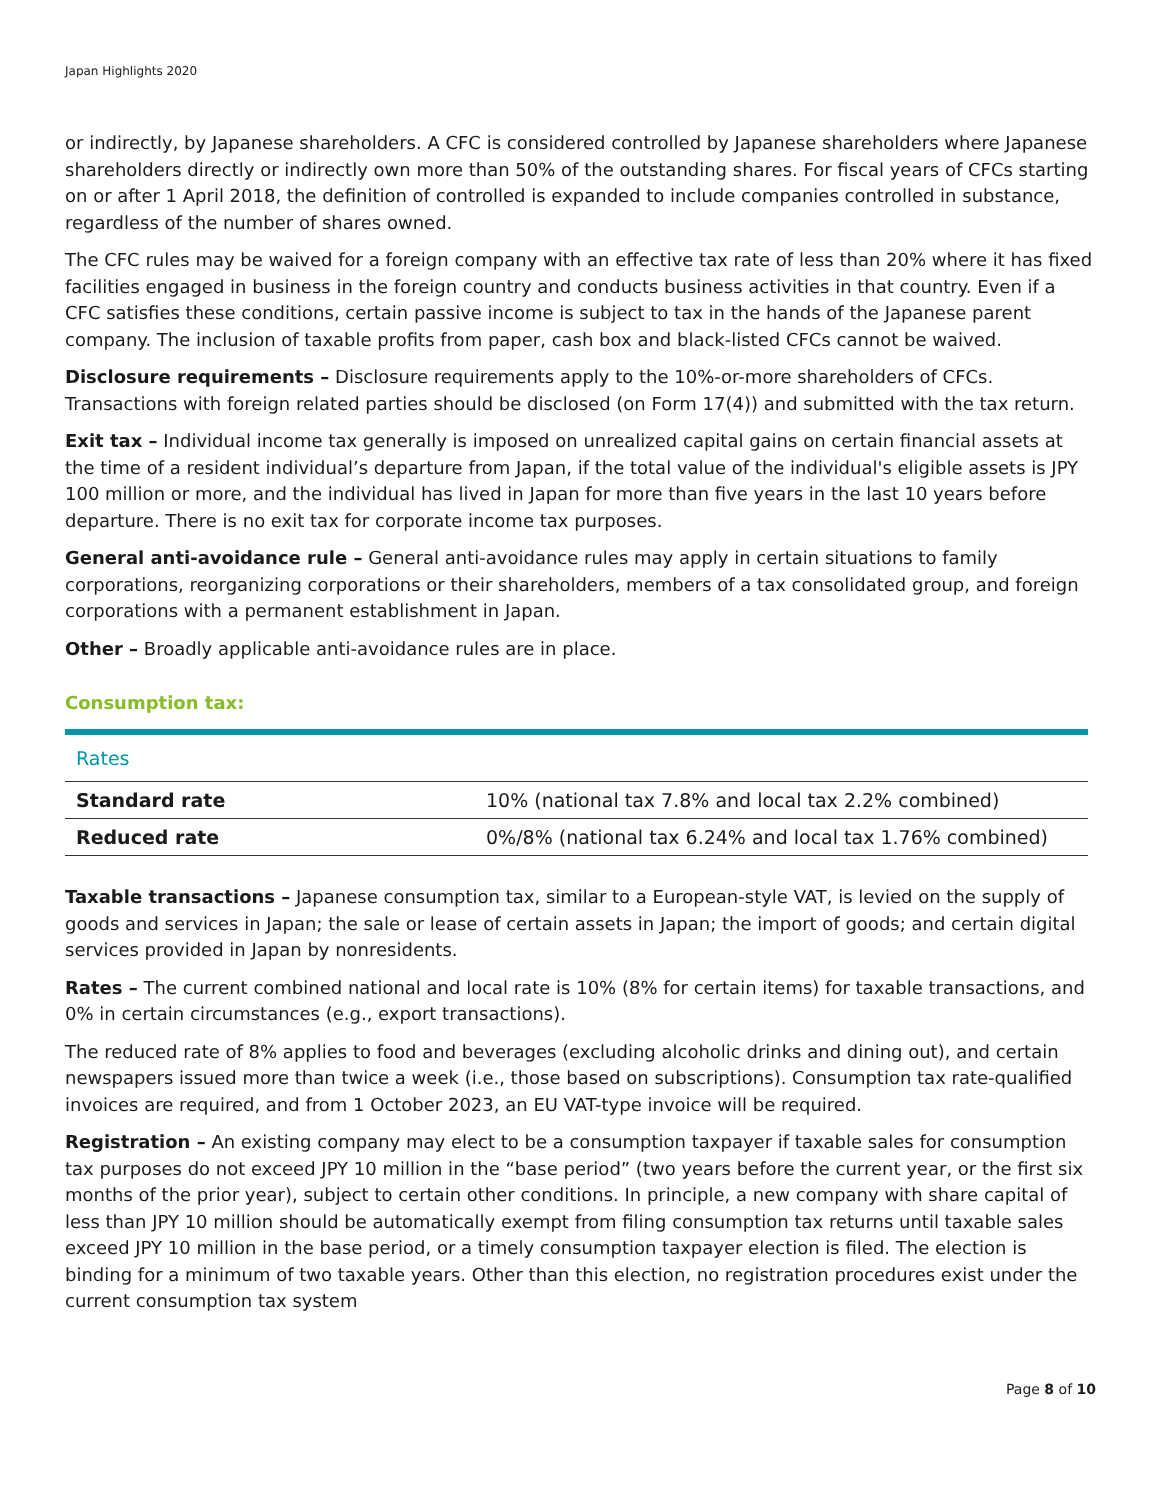Japan Highlights 2020
or indirectly, by Japanese shareholders. A CFC is considered controlled by Japanese shareholders where Japanese shareholders directly or indirectly own more than 50% of the outstanding shares. For fiscal years of CFCs starting on or after 1 April 2018, the definition of controlled is expanded to include companies controlled in substance, regardless of the number of shares owned.
The CFC rules may be waived for a foreign company with an effective tax rate of less than 20% where it has fixed facilities engaged in business in the foreign country and conducts business activities in that country. Even if a CFC satisfies these conditions, certain passive income is subject to tax in the hands of the Japanese parent company. The inclusion of taxable profits from paper, cash box and black-listed CFCs cannot be waived.
Disclosure requirements – Disclosure requirements apply to the 10%-or-more shareholders of CFCs. Transactions with foreign related parties should be disclosed (on Form 17(4)) and submitted with the tax return.
Exit tax – Individual income tax generally is imposed on unrealized capital gains on certain financial assets at the time of a resident individual’s departure from Japan, if the total value of the individual's eligible assets is JPY 100 million or more, and the individual has lived in Japan for more than five years in the last 10 years before departure. There is no exit tax for corporate income tax purposes.
General anti-avoidance rule – General anti-avoidance rules may apply in certain situations to family corporations, reorganizing corporations or their shareholders, members of a tax consolidated group, and foreign corporations with a permanent establishment in Japan.
Other – Broadly applicable anti-avoidance rules are in place.
Consumption tax:
| Rates | |
| --- | --- |
| Standard rate | 10% (national tax 7.8% and local tax 2.2% combined) |
| Reduced rate | 0%/8% (national tax 6.24% and local tax 1.76% combined) |
Taxable transactions – Japanese consumption tax, similar to a European-style VAT, is levied on the supply of goods and services in Japan; the sale or lease of certain assets in Japan; the import of goods; and certain digital services provided in Japan by nonresidents.
Rates – The current combined national and local rate is 10% (8% for certain items) for taxable transactions, and 0% in certain circumstances (e.g., export transactions).
The reduced rate of 8% applies to food and beverages (excluding alcoholic drinks and dining out), and certain newspapers issued more than twice a week (i.e., those based on subscriptions). Consumption tax rate-qualified invoices are required, and from 1 October 2023, an EU VAT-type invoice will be required.
Registration – An existing company may elect to be a consumption taxpayer if taxable sales for consumption tax purposes do not exceed JPY 10 million in the “base period” (two years before the current year, or the first six months of the prior year), subject to certain other conditions. In principle, a new company with share capital of less than JPY 10 million should be automatically exempt from filing consumption tax returns until taxable sales exceed JPY 10 million in the base period, or a timely consumption taxpayer election is filed. The election is binding for a minimum of two taxable years. Other than this election, no registration procedures exist under the current consumption tax system
Page 8 of 10